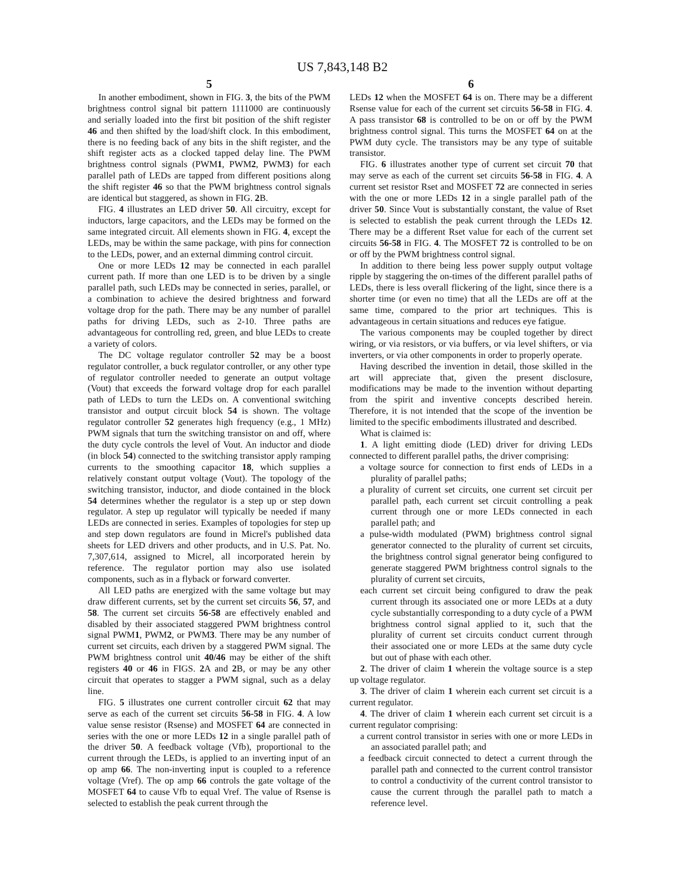US 7,843,148 B2
5
In another embodiment, shown in FIG. 3, the bits of the PWM brightness control signal bit pattern 1111000 are continuously and serially loaded into the first bit position of the shift register 46 and then shifted by the load/shift clock. In this embodiment, there is no feeding back of any bits in the shift register, and the shift register acts as a clocked tapped delay line. The PWM brightness control signals (PWM1, PWM2, PWM3) for each parallel path of LEDs are tapped from different positions along the shift register 46 so that the PWM brightness control signals are identical but staggered, as shown in FIG. 2 B.
FIG. 4 illustrates an LED driver 50. All circuitry, except for inductors, large capacitors, and the LEDs may be formed on the same integrated circuit. All elements shown in FIG. 4, except the LEDs, may be within the same package, with pins for connection to the LEDs, power, and an external dimming control circuit.
One or more LEDs 12 may be connected in each parallel current path. If more than one LED is to be driven by a single parallel path, such LEDs may be connected in series, parallel, or a combination to achieve the desired brightness and forward voltage drop for the path. There may be any number of parallel paths for driving LEDs, such as 2-10. Three paths are advantageous for controlling red, green, and blue LEDs to create a variety of colors.
The DC voltage regulator controller 52 may be a boost regulator controller, a buck regulator controller, or any other type of regulator controller needed to generate an output voltage (Vout) that exceeds the forward voltage drop for each parallel path of LEDs to turn the LEDs on. A conventional switching transistor and output circuit block 54 is shown. The voltage regulator controller 52 generates high frequency (e.g., 1 MHz) PWM signals that turn the switching transistor on and off, where the duty cycle controls the level of Vout. An inductor and diode (in block 54) connected to the switching transistor apply ramping currents to the smoothing capacitor 18, which supplies a relatively constant output voltage (Vout). The topology of the switching transistor, inductor, and diode contained in the block 54 determines whether the regulator is a step up or step down regulator. A step up regulator will typically be needed if many LEDs are connected in series. Examples of topologies for step up and step down regulators are found in Micrel's published data sheets for LED drivers and other products, and in U.S. Pat. No. 7,307,614, assigned to Micrel, all incorporated herein by reference. The regulator portion may also use isolated components, such as in a flyback or forward converter.
All LED paths are energized with the same voltage but may draw different currents, set by the current set circuits 56, 57, and 58. The current set circuits 56-58 are effectively enabled and disabled by their associated staggered PWM brightness control signal PWM1, PWM2, or PWM3. There may be any number of current set circuits, each driven by a staggered PWM signal. The PWM brightness control unit 40/46 may be either of the shift registers 40 or 46 in FIGS. 2 A and 2 B, or may be any other circuit that operates to stagger a PWM signal, such as a delay line.
FIG. 5 illustrates one current controller circuit 62 that may serve as each of the current set circuits 56-58 in FIG. 4. A low value sense resistor (Rsense) and MOSFET 64 are connected in series with the one or more LEDs 12 in a single parallel path of the driver 50. A feedback voltage (Vfb), proportional to the current through the LEDs, is applied to an inverting input of an op amp 66. The non-inverting input is coupled to a reference voltage (Vref). The op amp 66 controls the gate voltage of the MOSFET 64 to cause Vfb to equal Vref. The value of Rsense is selected to establish the peak current through the
6
LEDs 12 when the MOSFET 64 is on. There may be a different Rsense value for each of the current set circuits 56-58 in FIG. 4. A pass transistor 68 is controlled to be on or off by the PWM brightness control signal. This turns the MOSFET 64 on at the PWM duty cycle. The transistors may be any type of suitable transistor.
FIG. 6 illustrates another type of current set circuit 70 that may serve as each of the current set circuits 56-58 in FIG. 4. A current set resistor Rset and MOSFET 72 are connected in series with the one or more LEDs 12 in a single parallel path of the driver 50. Since Vout is substantially constant, the value of Rset is selected to establish the peak current through the LEDs 12. There may be a different Rset value for each of the current set circuits 56-58 in FIG. 4. The MOSFET 72 is controlled to be on or off by the PWM brightness control signal.
In addition to there being less power supply output voltage ripple by staggering the on-times of the different parallel paths of LEDs, there is less overall flickering of the light, since there is a shorter time (or even no time) that all the LEDs are off at the same time, compared to the prior art techniques. This is advantageous in certain situations and reduces eye fatigue.
The various components may be coupled together by direct wiring, or via resistors, or via buffers, or via level shifters, or via inverters, or via other components in order to properly operate.
Having described the invention in detail, those skilled in the art will appreciate that, given the present disclosure, modifications may be made to the invention without departing from the spirit and inventive concepts described herein. Therefore, it is not intended that the scope of the invention be limited to the specific embodiments illustrated and described.
What is claimed is:
1. A light emitting diode (LED) driver for driving LEDs connected to different parallel paths, the driver comprising:
a voltage source for connection to first ends of LEDs in a plurality of parallel paths;
a plurality of current set circuits, one current set circuit per parallel path, each current set circuit controlling a peak current through one or more LEDs connected in each parallel path; and
a pulse-width modulated (PWM) brightness control signal generator connected to the plurality of current set circuits, the brightness control signal generator being configured to generate staggered PWM brightness control signals to the plurality of current set circuits,
each current set circuit being configured to draw the peak current through its associated one or more LEDs at a duty cycle substantially corresponding to a duty cycle of a PWM brightness control signal applied to it, such that the plurality of current set circuits conduct current through their associated one or more LEDs at the same duty cycle but out of phase with each other.
2. The driver of claim 1 wherein the voltage source is a step up voltage regulator.
3. The driver of claim 1 wherein each current set circuit is a current regulator.
4. The driver of claim 1 wherein each current set circuit is a current regulator comprising:
a current control transistor in series with one or more LEDs in an associated parallel path; and
a feedback circuit connected to detect a current through the parallel path and connected to the current control transistor to control a conductivity of the current control transistor to cause the current through the parallel path to match a reference level.